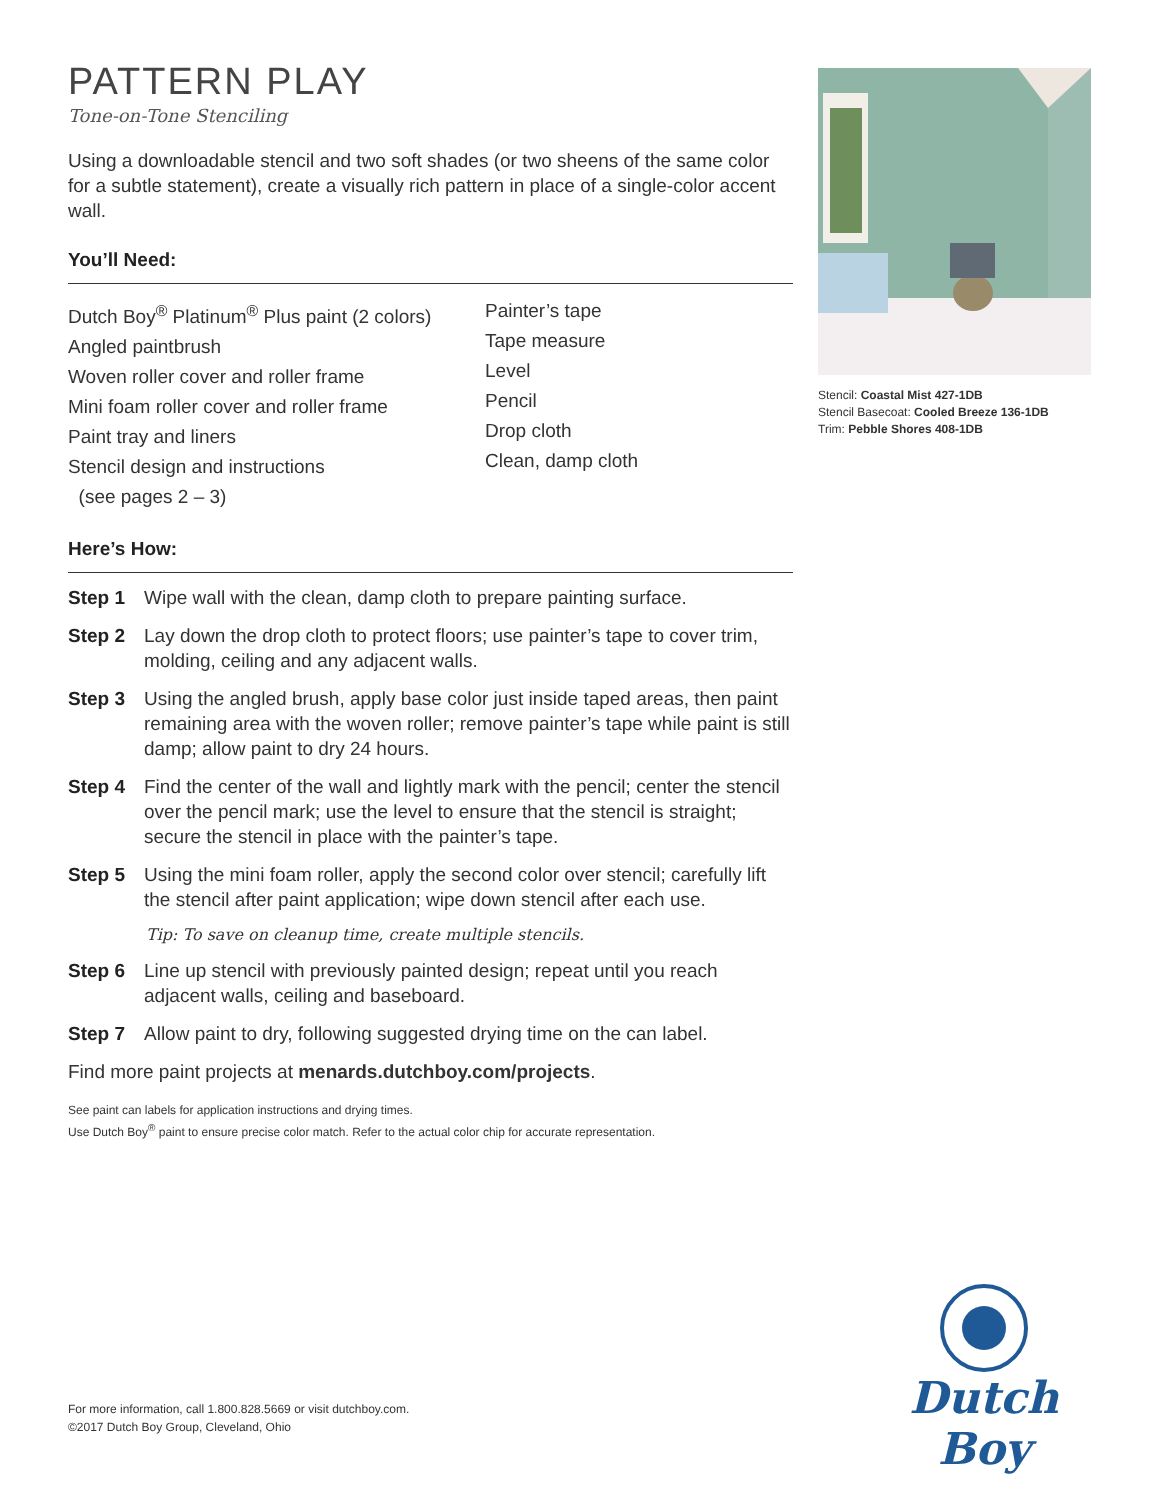PATTERN PLAY
Tone-on-Tone Stenciling
Using a downloadable stencil and two soft shades (or two sheens of the same color for a subtle statement), create a visually rich pattern in place of a single-color accent wall.
You’ll Need:
Dutch Boy<sup>®</sup> Platinum<sup>®</sup> Plus paint (2 colors)
Angled paintbrush
Woven roller cover and roller frame
Mini foam roller cover and roller frame
Paint tray and liners
Stencil design and instructions
(see pages 2 – 3)
Painter’s tape
Tape measure
Level
Pencil
Drop cloth
Clean, damp cloth
Here’s How:
Step 1 Wipe wall with the clean, damp cloth to prepare painting surface.
Step 2 Lay down the drop cloth to protect floors; use painter’s tape to cover trim, molding, ceiling and any adjacent walls.
Step 3 Using the angled brush, apply base color just inside taped areas, then paint remaining area with the woven roller; remove painter’s tape while paint is still damp; allow paint to dry 24 hours.
Step 4 Find the center of the wall and lightly mark with the pencil; center the stencil over the pencil mark; use the level to ensure that the stencil is straight; secure the stencil in place with the painter’s tape.
Step 5 Using the mini foam roller, apply the second color over stencil; carefully lift the stencil after paint application; wipe down stencil after each use.
Tip: To save on cleanup time, create multiple stencils.
Step 6 Line up stencil with previously painted design; repeat until you reach adjacent walls, ceiling and baseboard.
Step 7 Allow paint to dry, following suggested drying time on the can label.
Find more paint projects at menards.dutchboy.com/projects.
See paint can labels for application instructions and drying times.
Use Dutch Boy<sup>®</sup> paint to ensure precise color match. Refer to the actual color chip for accurate representation.
Stencil: Coastal Mist 427-1DB
Stencil Basecoat: Cooled Breeze 136-1DB
Trim: Pebble Shores 408-1DB
For more information, call 1.800.828.5669 or visit dutchboy.com.
©2017 Dutch Boy Group, Cleveland, Ohio
Dutch Boy